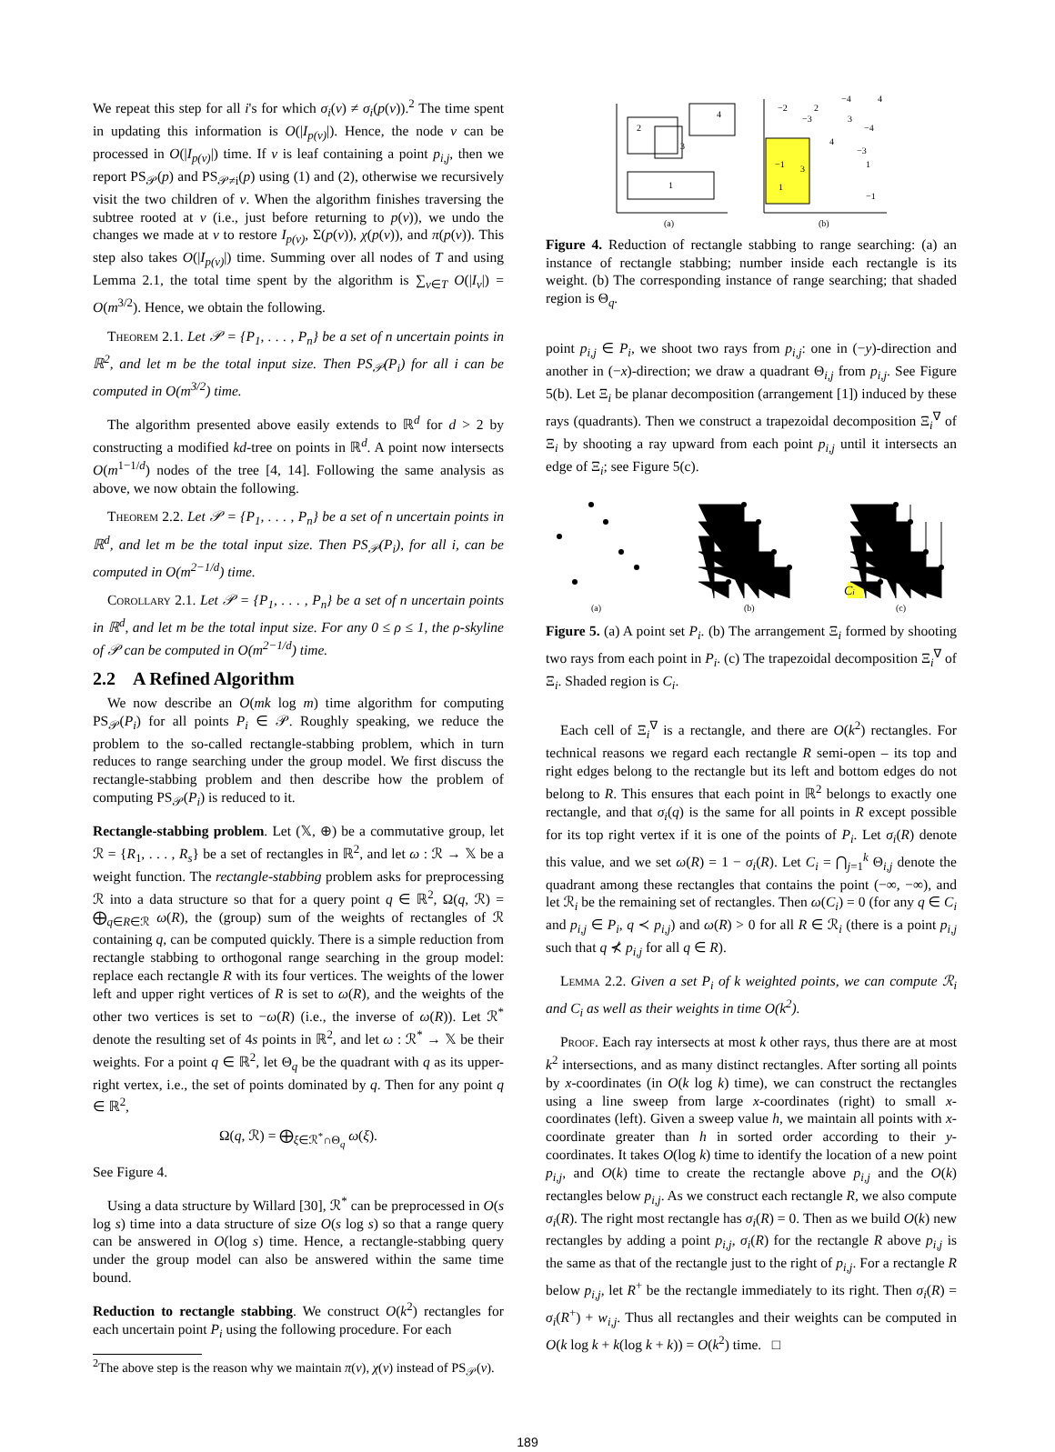We repeat this step for all i's for which σ<sub>i</sub>(v) ≠ σ<sub>i</sub>(p(v)).<sup>2</sup> The time spent in updating this information is O(|I<sub>p(v)</sub>|). Hence, the node v can be processed in O(|I<sub>p(v)</sub>|) time. If v is leaf containing a point p<sub>i,j</sub>, then we report PS<sub>𝒫</sub>(p) and PS<sub>𝒫≠i</sub>(p) using (1) and (2), otherwise we recursively visit the two children of v. When the algorithm finishes traversing the subtree rooted at v (i.e., just before returning to p(v)), we undo the changes we made at v to restore I<sub>p(v)</sub>, Σ(p(v)), χ(p(v)), and π(p(v)). This step also takes O(|I<sub>p(v)</sub>|) time. Summing over all nodes of T and using Lemma 2.1, the total time spent by the algorithm is ∑<sub>v∈T</sub> O(|I<sub>v</sub>|) = O(m<sup>3/2</sup>). Hence, we obtain the following.
Theorem 2.1. Let 𝒫 = {P<sub>1</sub>, . . . , P<sub>n</sub>} be a set of n uncertain points in ℝ<sup>2</sup>, and let m be the total input size. Then PS<sub>𝒫</sub>(P<sub>i</sub>) for all i can be computed in O(m<sup>3/2</sup>) time.
The algorithm presented above easily extends to ℝ<sup>d</sup> for d > 2 by constructing a modified kd-tree on points in ℝ<sup>d</sup>. A point now intersects O(m<sup>1−1/d</sup>) nodes of the tree [4, 14]. Following the same analysis as above, we now obtain the following.
Theorem 2.2. Let 𝒫 = {P<sub>1</sub>, . . . , P<sub>n</sub>} be a set of n uncertain points in ℝ<sup>d</sup>, and let m be the total input size. Then PS<sub>𝒫</sub>(P<sub>i</sub>), for all i, can be computed in O(m<sup>2−1/d</sup>) time.
Corollary 2.1. Let 𝒫 = {P<sub>1</sub>, . . . , P<sub>n</sub>} be a set of n uncertain points in ℝ<sup>d</sup>, and let m be the total input size. For any 0 ≤ ρ ≤ 1, the ρ-skyline of 𝒫 can be computed in O(m<sup>2−1/d</sup>) time.
2.2 A Refined Algorithm
We now describe an O(mk log m) time algorithm for computing PS<sub>𝒫</sub>(P<sub>i</sub>) for all points P<sub>i</sub> ∈ 𝒫. Roughly speaking, we reduce the problem to the so-called rectangle-stabbing problem, which in turn reduces to range searching under the group model. We first discuss the rectangle-stabbing problem and then describe how the problem of computing PS<sub>𝒫</sub>(P<sub>i</sub>) is reduced to it.
Rectangle-stabbing problem. Let (𝕏, ⊕) be a commutative group, let ℛ = {R<sub>1</sub>, . . . , R<sub>s</sub>} be a set of rectangles in ℝ<sup>2</sup>, and let ω : ℛ → 𝕏 be a weight function. The rectangle-stabbing problem asks for preprocessing ℛ into a data structure so that for a query point q ∈ ℝ<sup>2</sup>, Ω(q, ℛ) = ⨁<sub>q∈R∈ℛ</sub> ω(R), the (group) sum of the weights of rectangles of ℛ containing q, can be computed quickly. There is a simple reduction from rectangle stabbing to orthogonal range searching in the group model: replace each rectangle R with its four vertices. The weights of the lower left and upper right vertices of R is set to ω(R), and the weights of the other two vertices is set to −ω(R) (i.e., the inverse of ω(R)). Let ℛ<sup>*</sup> denote the resulting set of 4s points in ℝ<sup>2</sup>, and let ω : ℛ<sup>*</sup> → 𝕏 be their weights. For a point q ∈ ℝ<sup>2</sup>, let Θ<sub>q</sub> be the quadrant with q as its upper-right vertex, i.e., the set of points dominated by q. Then for any point q ∈ ℝ<sup>2</sup>,
Ω(q, ℛ) = ⨁<sub>ξ∈ℛ<sup>*</sup>∩Θ<sub>q</sub></sub> ω(ξ).
See Figure 4.
Using a data structure by Willard [30], ℛ<sup>*</sup> can be preprocessed in O(s log s) time into a data structure of size O(s log s) so that a range query can be answered in O(log s) time. Hence, a rectangle-stabbing query under the group model can also be answered within the same time bound.
Reduction to rectangle stabbing. We construct O(k<sup>2</sup>) rectangles for each uncertain point P<sub>i</sub> using the following procedure. For each
<sup>2</sup> The above step is the reason why we maintain π(v), χ(v) instead of PS<sub>𝒫</sub>(v).
2
4
3
1
(a)
(b)
−2
2
−4
4
−3
3
−4
4
−3
1
−1
3
1
−1
Figure 4. Reduction of rectangle stabbing to range searching: (a) an instance of rectangle stabbing; number inside each rectangle is its weight. (b) The corresponding instance of range searching; that shaded region is Θ<sub>q</sub>.
point p<sub>i,j</sub> ∈ P<sub>i</sub>, we shoot two rays from p<sub>i,j</sub>: one in (−y)-direction and another in (−x)-direction; we draw a quadrant Θ<sub>i,j</sub> from p<sub>i,j</sub>. See Figure 5(b). Let Ξ<sub>i</sub> be planar decomposition (arrangement [1]) induced by these rays (quadrants). Then we construct a trapezoidal decomposition Ξ<sub>i</sub><sup>∇</sup> of Ξ<sub>i</sub> by shooting a ray upward from each point p<sub>i,j</sub> until it intersects an edge of Ξ<sub>i</sub>; see Figure 5(c).
(a)
(b)
(c)
Ci
Figure 5. (a) A point set P<sub>i</sub>. (b) The arrangement Ξ<sub>i</sub> formed by shooting two rays from each point in P<sub>i</sub>. (c) The trapezoidal decomposition Ξ<sub>i</sub><sup>∇</sup> of Ξ<sub>i</sub>. Shaded region is C<sub>i</sub>.
Each cell of Ξ<sub>i</sub><sup>∇</sup> is a rectangle, and there are O(k<sup>2</sup>) rectangles. For technical reasons we regard each rectangle R semi-open – its top and right edges belong to the rectangle but its left and bottom edges do not belong to R. This ensures that each point in ℝ<sup>2</sup> belongs to exactly one rectangle, and that σ<sub>i</sub>(q) is the same for all points in R except possible for its top right vertex if it is one of the points of P<sub>i</sub>. Let σ<sub>i</sub>(R) denote this value, and we set ω(R) = 1 − σ<sub>i</sub>(R). Let C<sub>i</sub> = ⋂<sub>j=1</sub><sup>k</sup> Θ<sub>i,j</sub> denote the quadrant among these rectangles that contains the point (−∞, −∞), and let ℛ<sub>i</sub> be the remaining set of rectangles. Then ω(C<sub>i</sub>) = 0 (for any q ∈ C<sub>i</sub> and p<sub>i,j</sub> ∈ P<sub>i</sub>, q ≺ p<sub>i,j</sub>) and ω(R) > 0 for all R ∈ ℛ<sub>i</sub> (there is a point p<sub>i,j</sub> such that q ⊀ p<sub>i,j</sub> for all q ∈ R).
Lemma 2.2. Given a set P<sub>i</sub> of k weighted points, we can compute ℛ<sub>i</sub> and C<sub>i</sub> as well as their weights in time O(k<sup>2</sup>).
Proof. Each ray intersects at most k other rays, thus there are at most k<sup>2</sup> intersections, and as many distinct rectangles. After sorting all points by x-coordinates (in O(k log k) time), we can construct the rectangles using a line sweep from large x-coordinates (right) to small x-coordinates (left). Given a sweep value h, we maintain all points with x-coordinate greater than h in sorted order according to their y-coordinates. It takes O(log k) time to identify the location of a new point p<sub>i,j</sub>, and O(k) time to create the rectangle above p<sub>i,j</sub> and the O(k) rectangles below p<sub>i,j</sub>. As we construct each rectangle R, we also compute σ<sub>i</sub>(R). The right most rectangle has σ<sub>i</sub>(R) = 0. Then as we build O(k) new rectangles by adding a point p<sub>i,j</sub>, σ<sub>i</sub>(R) for the rectangle R above p<sub>i,j</sub> is the same as that of the rectangle just to the right of p<sub>i,j</sub>. For a rectangle R below p<sub>i,j</sub>, let R<sup>+</sup> be the rectangle immediately to its right. Then σ<sub>i</sub>(R) = σ<sub>i</sub>(R<sup>+</sup>) + w<sub>i,j</sub>. Thus all rectangles and their weights can be computed in O(k log k + k(log k + k)) = O(k<sup>2</sup>) time. □
189